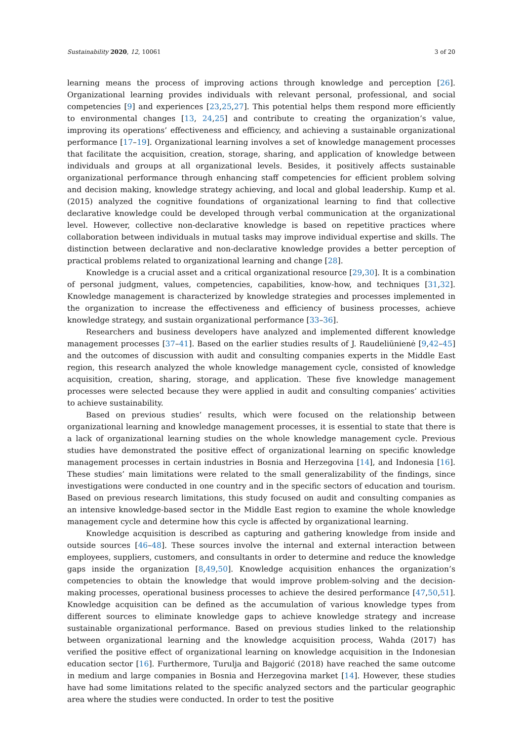Sustainability 2020, 12, 10061 3 of 20
learning means the process of improving actions through knowledge and perception [26]. Organizational learning provides individuals with relevant personal, professional, and social competencies [9] and experiences [23,25,27]. This potential helps them respond more efficiently to environmental changes [13, 24,25] and contribute to creating the organization’s value, improving its operations’ effectiveness and efficiency, and achieving a sustainable organizational performance [17–19]. Organizational learning involves a set of knowledge management processes that facilitate the acquisition, creation, storage, sharing, and application of knowledge between individuals and groups at all organizational levels. Besides, it positively affects sustainable organizational performance through enhancing staff competencies for efficient problem solving and decision making, knowledge strategy achieving, and local and global leadership. Kump et al. (2015) analyzed the cognitive foundations of organizational learning to find that collective declarative knowledge could be developed through verbal communication at the organizational level. However, collective non-declarative knowledge is based on repetitive practices where collaboration between individuals in mutual tasks may improve individual expertise and skills. The distinction between declarative and non-declarative knowledge provides a better perception of practical problems related to organizational learning and change [28].
Knowledge is a crucial asset and a critical organizational resource [29,30]. It is a combination of personal judgment, values, competencies, capabilities, know-how, and techniques [31,32]. Knowledge management is characterized by knowledge strategies and processes implemented in the organization to increase the effectiveness and efficiency of business processes, achieve knowledge strategy, and sustain organizational performance [33–36].
Researchers and business developers have analyzed and implemented different knowledge management processes [37–41]. Based on the earlier studies results of J. Raudeliūnienė [9,42–45] and the outcomes of discussion with audit and consulting companies experts in the Middle East region, this research analyzed the whole knowledge management cycle, consisted of knowledge acquisition, creation, sharing, storage, and application. These five knowledge management processes were selected because they were applied in audit and consulting companies’ activities to achieve sustainability.
Based on previous studies’ results, which were focused on the relationship between organizational learning and knowledge management processes, it is essential to state that there is a lack of organizational learning studies on the whole knowledge management cycle. Previous studies have demonstrated the positive effect of organizational learning on specific knowledge management processes in certain industries in Bosnia and Herzegovina [14], and Indonesia [16]. These studies’ main limitations were related to the small generalizability of the findings, since investigations were conducted in one country and in the specific sectors of education and tourism. Based on previous research limitations, this study focused on audit and consulting companies as an intensive knowledge-based sector in the Middle East region to examine the whole knowledge management cycle and determine how this cycle is affected by organizational learning.
Knowledge acquisition is described as capturing and gathering knowledge from inside and outside sources [46–48]. These sources involve the internal and external interaction between employees, suppliers, customers, and consultants in order to determine and reduce the knowledge gaps inside the organization [8,49,50]. Knowledge acquisition enhances the organization’s competencies to obtain the knowledge that would improve problem-solving and the decision-making processes, operational business processes to achieve the desired performance [47,50,51]. Knowledge acquisition can be defined as the accumulation of various knowledge types from different sources to eliminate knowledge gaps to achieve knowledge strategy and increase sustainable organizational performance. Based on previous studies linked to the relationship between organizational learning and the knowledge acquisition process, Wahda (2017) has verified the positive effect of organizational learning on knowledge acquisition in the Indonesian education sector [16]. Furthermore, Turulja and Bajgorić (2018) have reached the same outcome in medium and large companies in Bosnia and Herzegovina market [14]. However, these studies have had some limitations related to the specific analyzed sectors and the particular geographic area where the studies were conducted. In order to test the positive